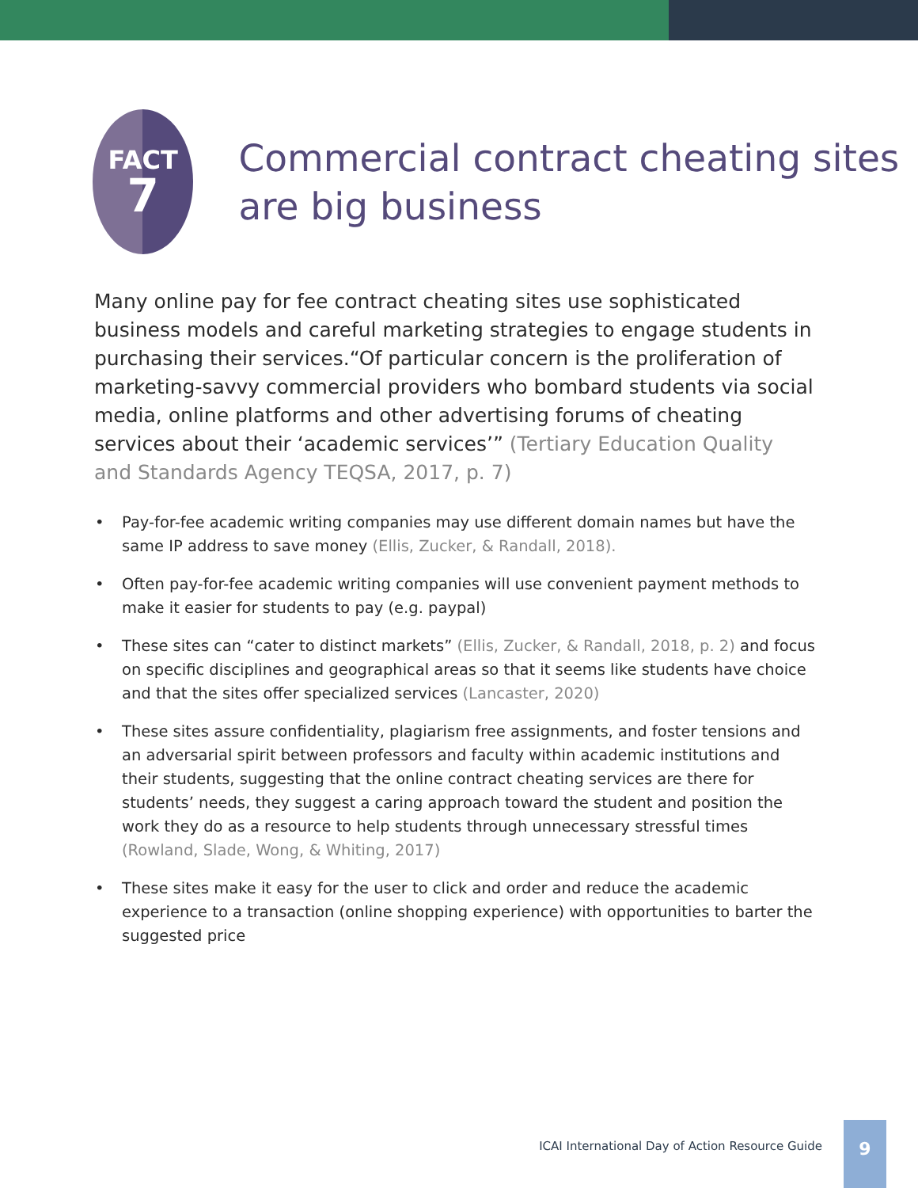FACT
7
Commercial contract cheating sites are big business
Many online pay for fee contract cheating sites use sophisticated business models and careful marketing strategies to engage students in purchasing their services.“Of particular concern is the proliferation of marketing-savvy commercial providers who bombard students via social media, online platforms and other advertising forums of cheating services about their ‘academic services’” (Tertiary Education Quality and Standards Agency TEQSA, 2017, p. 7)
• Pay-for-fee academic writing companies may use different domain names but have the same IP address to save money (Ellis, Zucker, & Randall, 2018).
• Often pay-for-fee academic writing companies will use convenient payment methods to make it easier for students to pay (e.g. paypal)
• These sites can “cater to distinct markets” (Ellis, Zucker, & Randall, 2018, p. 2) and focus on specific disciplines and geographical areas so that it seems like students have choice and that the sites offer specialized services (Lancaster, 2020)
• These sites assure confidentiality, plagiarism free assignments, and foster tensions and an adversarial spirit between professors and faculty within academic institutions and their students, suggesting that the online contract cheating services are there for students’ needs, they suggest a caring approach toward the student and position the work they do as a resource to help students through unnecessary stressful times (Rowland, Slade, Wong, & Whiting, 2017)
• These sites make it easy for the user to click and order and reduce the academic experience to a transaction (online shopping experience) with opportunities to barter the suggested price
ICAI International Day of Action Resource Guide
9